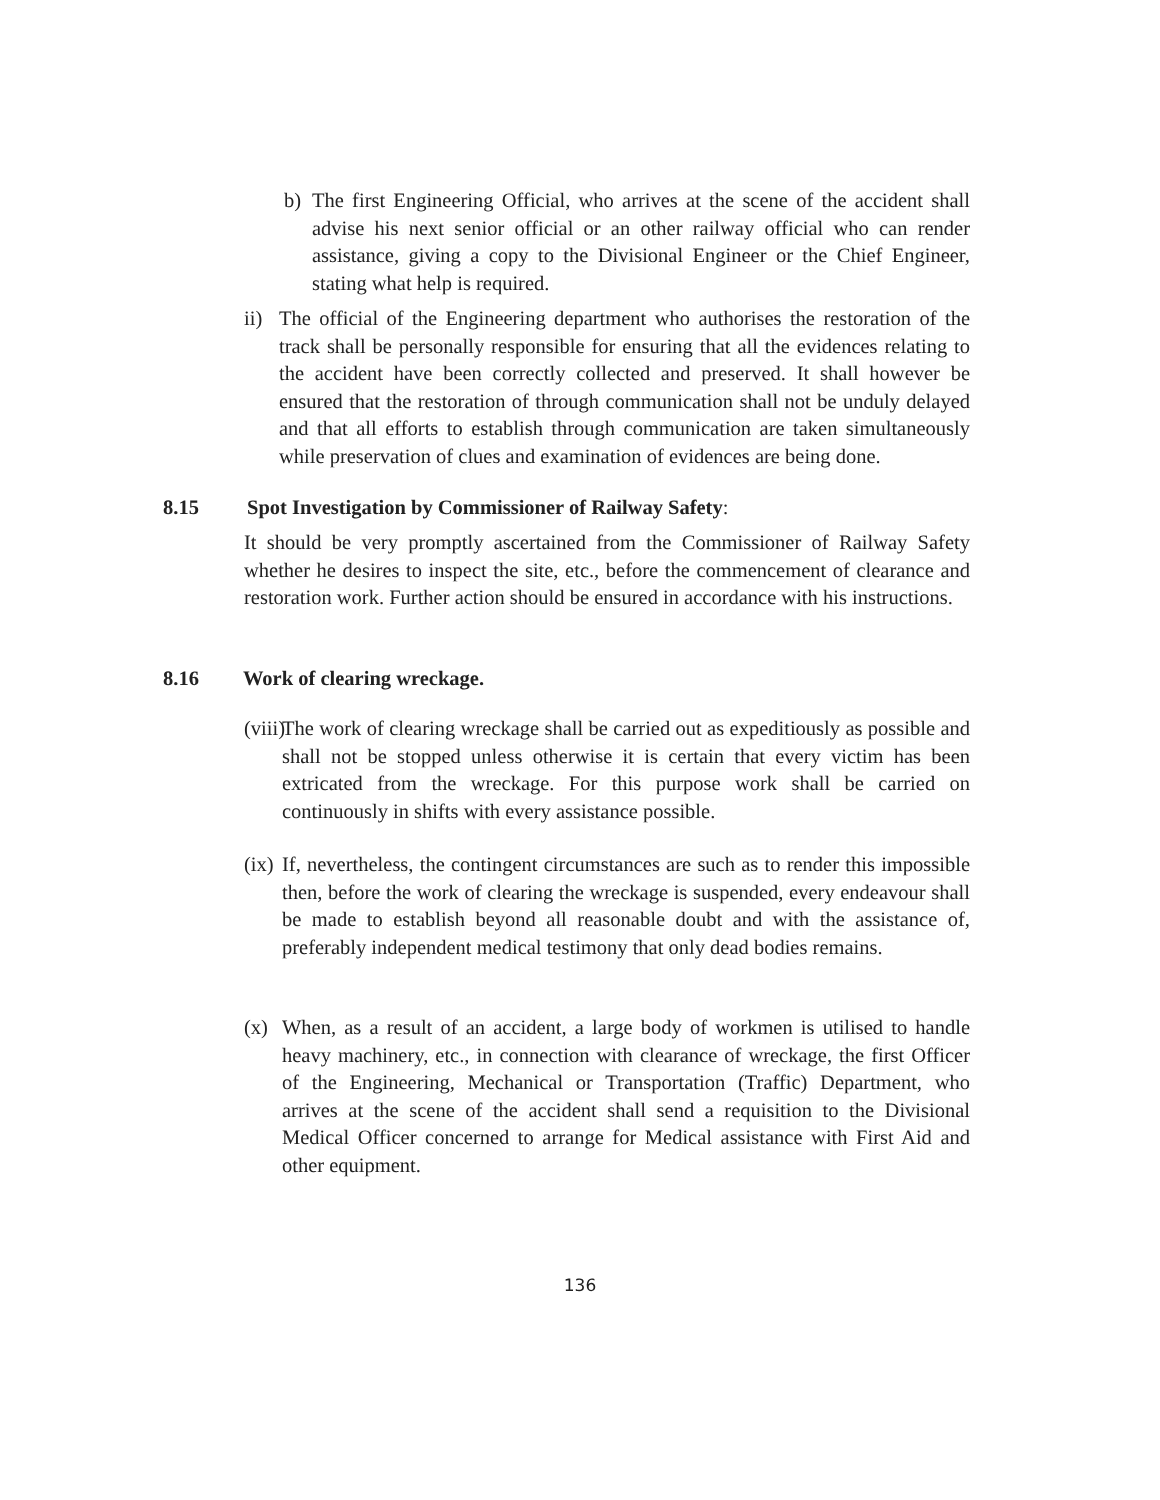b) The first Engineering Official, who arrives at the scene of the accident shall advise his next senior official or an other railway official who can render assistance, giving a copy to the Divisional Engineer or the Chief Engineer, stating what help is required.
ii) The official of the Engineering department who authorises the restoration of the track shall be personally responsible for ensuring that all the evidences relating to the accident have been correctly collected and preserved. It shall however be ensured that the restoration of through communication shall not be unduly delayed and that all efforts to establish through communication are taken simultaneously while preservation of clues and examination of evidences are being done.
8.15 Spot Investigation by Commissioner of Railway Safety:
It should be very promptly ascertained from the Commissioner of Railway Safety whether he desires to inspect the site, etc., before the commencement of clearance and restoration work. Further action should be ensured in accordance with his instructions.
8.16 Work of clearing wreckage.
(viii) The work of clearing wreckage shall be carried out as expeditiously as possible and shall not be stopped unless otherwise it is certain that every victim has been extricated from the wreckage. For this purpose work shall be carried on continuously in shifts with every assistance possible.
(ix) If, nevertheless, the contingent circumstances are such as to render this impossible then, before the work of clearing the wreckage is suspended, every endeavour shall be made to establish beyond all reasonable doubt and with the assistance of, preferably independent medical testimony that only dead bodies remains.
(x) When, as a result of an accident, a large body of workmen is utilised to handle heavy machinery, etc., in connection with clearance of wreckage, the first Officer of the Engineering, Mechanical or Transportation (Traffic) Department, who arrives at the scene of the accident shall send a requisition to the Divisional Medical Officer concerned to arrange for Medical assistance with First Aid and other equipment.
136